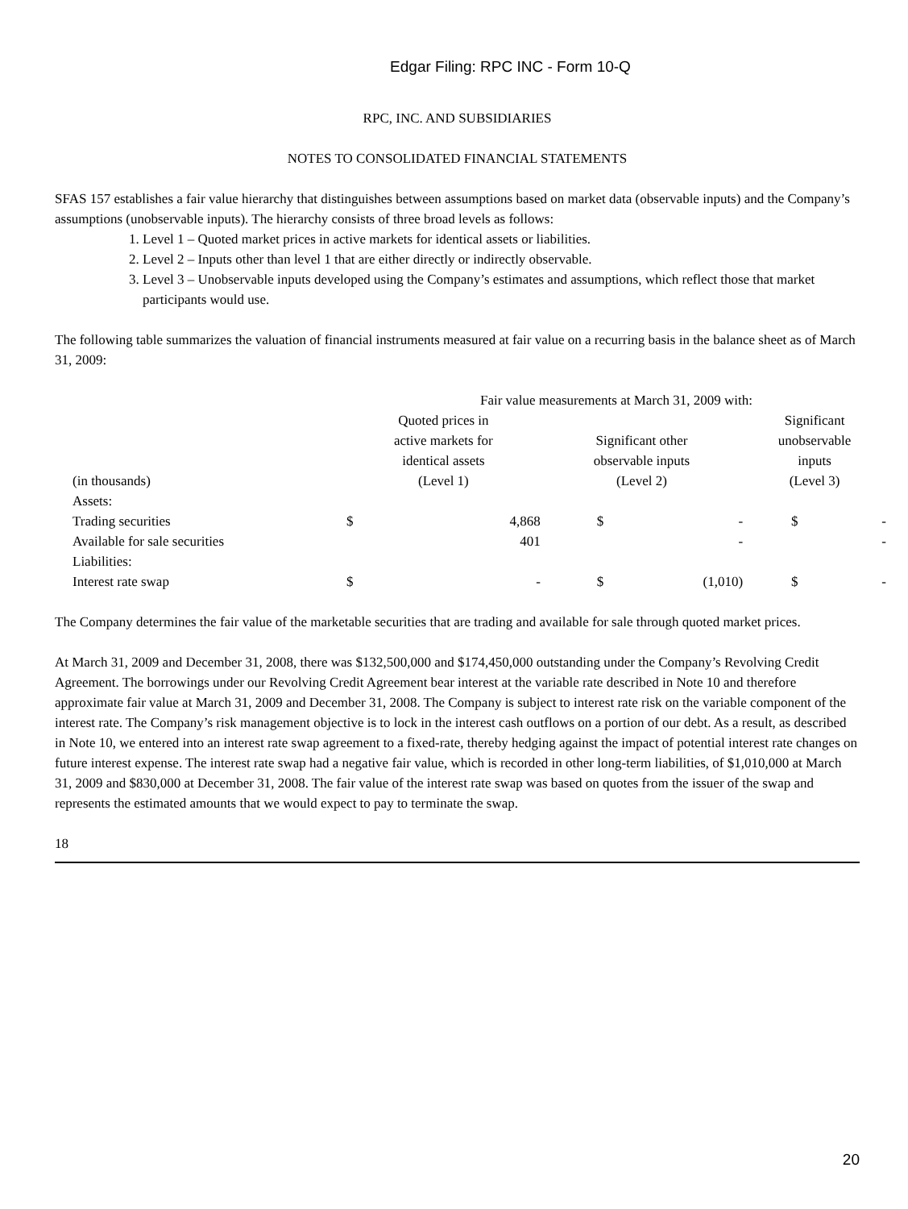Edgar Filing: RPC INC - Form 10-Q
RPC, INC. AND SUBSIDIARIES
NOTES TO CONSOLIDATED FINANCIAL STATEMENTS
SFAS 157 establishes a fair value hierarchy that distinguishes between assumptions based on market data (observable inputs) and the Company’s assumptions (unobservable inputs). The hierarchy consists of three broad levels as follows:
1. Level 1 – Quoted market prices in active markets for identical assets or liabilities.
2. Level 2 – Inputs other than level 1 that are either directly or indirectly observable.
3. Level 3 – Unobservable inputs developed using the Company’s estimates and assumptions, which reflect those that market participants would use.
The following table summarizes the valuation of financial instruments measured at fair value on a recurring basis in the balance sheet as of March 31, 2009:
| | Fair value measurements at March 31, 2009 with: | | | | | |
| (in thousands) | Quoted prices in active markets for identical assets (Level 1) | | Significant other observable inputs (Level 2) | | Significant unobservable inputs (Level 3) | |
| Assets: | | | | | | |
| Trading securities | $ | 4,868 | $ | - | $ | - |
| Available for sale securities | | 401 | | - | | - |
| Liabilities: | | | | | | |
| Interest rate swap | $ | - | $ | (1,010) | $ | - |
The Company determines the fair value of the marketable securities that are trading and available for sale through quoted market prices.
At March 31, 2009 and December 31, 2008, there was $132,500,000 and $174,450,000 outstanding under the Company’s Revolving Credit Agreement. The borrowings under our Revolving Credit Agreement bear interest at the variable rate described in Note 10 and therefore approximate fair value at March 31, 2009 and December 31, 2008. The Company is subject to interest rate risk on the variable component of the interest rate. The Company’s risk management objective is to lock in the interest cash outflows on a portion of our debt. As a result, as described in Note 10, we entered into an interest rate swap agreement to a fixed-rate, thereby hedging against the impact of potential interest rate changes on future interest expense. The interest rate swap had a negative fair value, which is recorded in other long-term liabilities, of $1,010,000 at March 31, 2009 and $830,000 at December 31, 2008. The fair value of the interest rate swap was based on quotes from the issuer of the swap and represents the estimated amounts that we would expect to pay to terminate the swap.
18
20